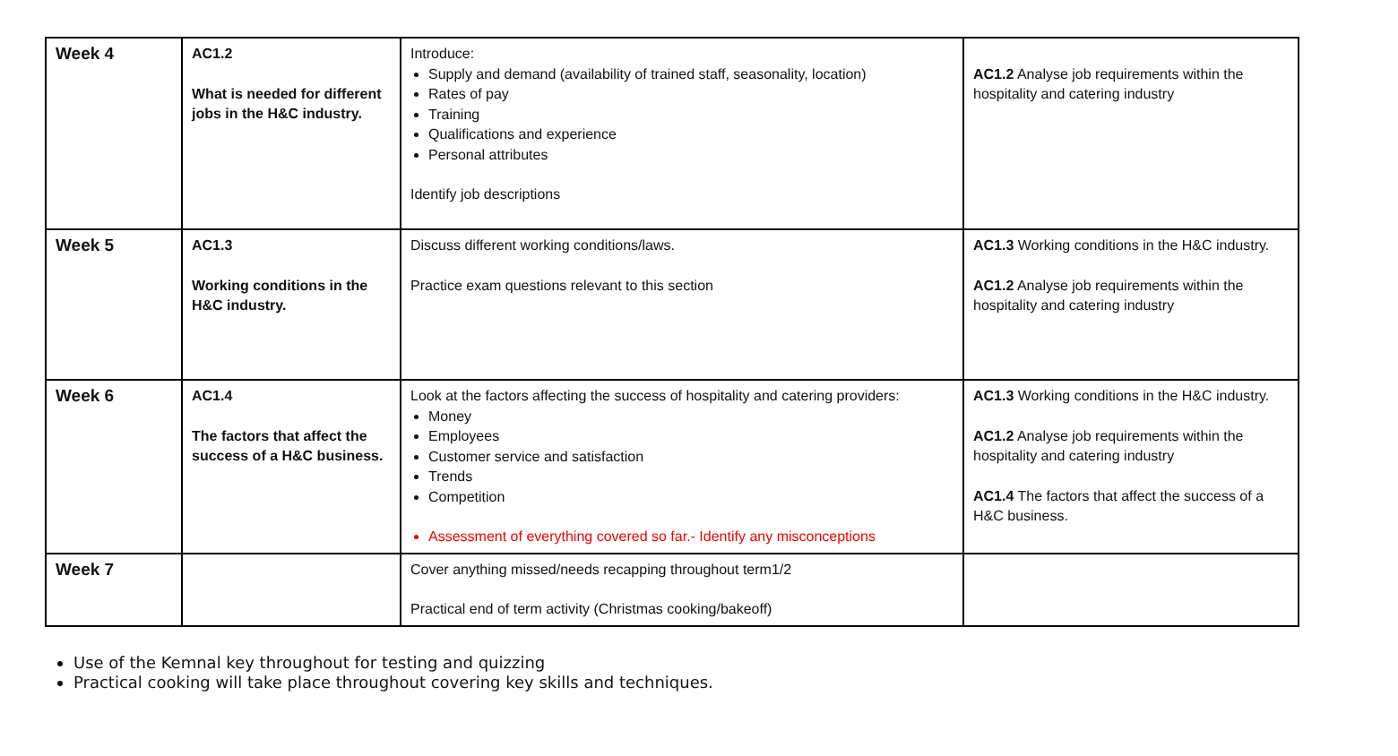| Week 4 | AC1.2 What is needed for different jobs in the H&C industry. | Introduce: Supply and demand (availability of trained staff, seasonality, location) Rates of pay Training Qualifications and experience Personal attributes Identify job descriptions | AC1.2 Analyse job requirements within the hospitality and catering industry |
| Week 5 | AC1.3 Working conditions in the H&C industry. | Discuss different working conditions/laws. Practice exam questions relevant to this section | AC1.3 Working conditions in the H&C industry. AC1.2 Analyse job requirements within the hospitality and catering industry |
| Week 6 | AC1.4 The factors that affect the success of a H&C business. | Look at the factors affecting the success of hospitality and catering providers: Money Employees Customer service and satisfaction Trends Competition Assessment of everything covered so far.- Identify any misconceptions | AC1.3 Working conditions in the H&C industry. AC1.2 Analyse job requirements within the hospitality and catering industry AC1.4 The factors that affect the success of a H&C business. |
| Week 7 | | Cover anything missed/needs recapping throughout term1/2 Practical end of term activity (Christmas cooking/bakeoff) | |
Use of the Kemnal key throughout for testing and quizzing
Practical cooking will take place throughout covering key skills and techniques.